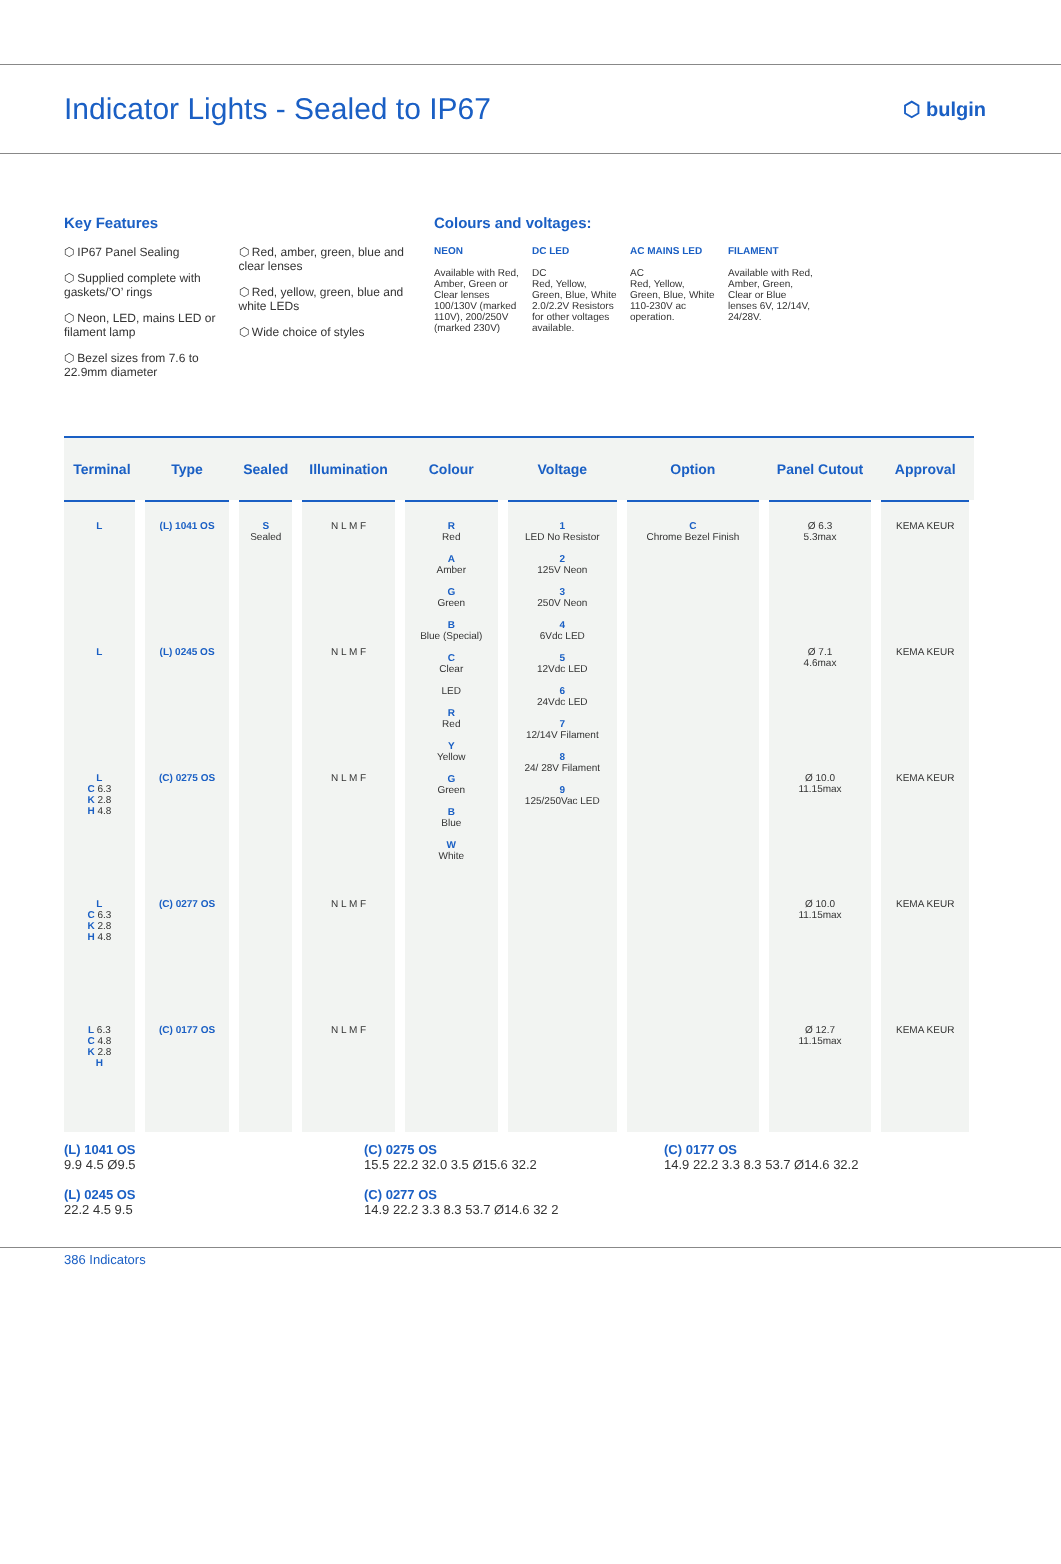Indicator Lights - Sealed to IP67
⬡ bulgin
Key Features
⬡ IP67 Panel Sealing
⬡ Supplied complete with gaskets/’O’ rings
⬡ Neon, LED, mains LED or filament lamp
⬡ Bezel sizes from 7.6 to 22.9mm diameter
⬡ Red, amber, green, blue and clear lenses
⬡ Red, yellow, green, blue and white LEDs
⬡ Wide choice of styles
Colours and voltages:
NEON
Available with Red, Amber, Green or Clear lenses 100/130V (marked 110V), 200/250V (marked 230V)
DC LED
DC
Red, Yellow, Green, Blue, White 2.0/2.2V Resistors for other voltages available.
AC MAINS LED
AC
Red, Yellow, Green, Blue, White 110-230V ac operation.
FILAMENT
Available with Red, Amber, Green, Clear or Blue lenses 6V, 12/14V, 24/28V.
| Terminal | Type | Sealed | Illumination | Colour | Voltage | Option | Panel Cutout | Approval |
| --- | --- | --- | --- | --- | --- | --- | --- | --- |
| L | (L) 1041 OS | S Sealed | N L M F | R Red A Amber G Green B Blue (Special) C Clear LED R Red Y Yellow G Green B Blue W White | 1 LED No Resistor 2 125V Neon 3 250V Neon 4 6Vdc LED 5 12Vdc LED 6 24Vdc LED 7 12/14V Filament 8 24/ 28V Filament 9 125/250Vac LED | C Chrome Bezel Finish | Ø 6.3 5.3max | KEMA KEUR |
| L | (L) 0245 OS | | N L M F | | | | Ø 7.1 4.6max | KEMA KEUR |
| L C 6.3 K 2.8 H 4.8 | (C) 0275 OS | | N L M F | | | | Ø 10.0 11.15max | KEMA KEUR |
| L C 6.3 K 2.8 H 4.8 | (C) 0277 OS | | N L M F | | | | Ø 10.0 11.15max | KEMA KEUR |
| L 6.3 C 4.8 K 2.8 H | (C) 0177 OS | | N L M F | | | | Ø 12.7 11.15max | KEMA KEUR |
(L) 1041 OS
9.9 4.5 Ø9.5
(L) 0245 OS
22.2 4.5 9.5
(C) 0275 OS
15.5 22.2 32.0 3.5 Ø15.6 32.2
(C) 0277 OS
14.9 22.2 3.3 8.3 53.7 Ø14.6 32 2
(C) 0177 OS
14.9 22.2 3.3 8.3 53.7 Ø14.6 32.2
386 Indicators